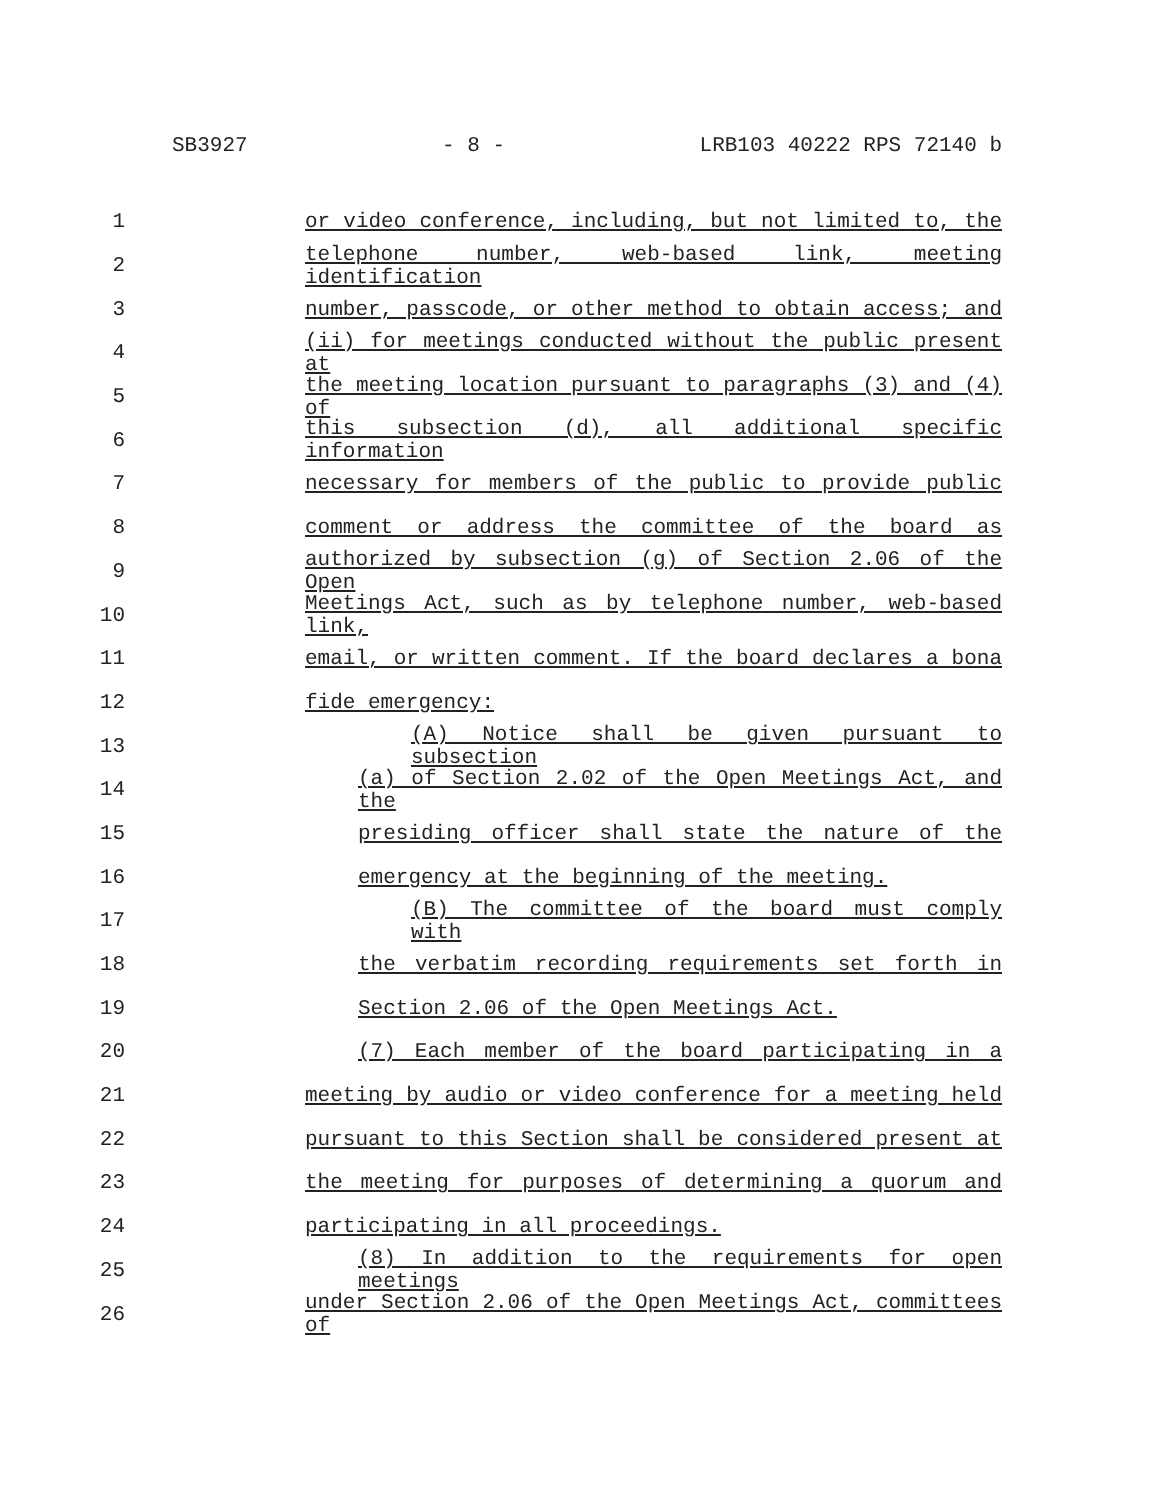SB3927 - 8 - LRB103 40222 RPS 72140 b
1 or video conference, including, but not limited to, the
2 telephone number, web-based link, meeting identification
3 number, passcode, or other method to obtain access; and
4 (ii) for meetings conducted without the public present at
5 the meeting location pursuant to paragraphs (3) and (4) of
6 this subsection (d), all additional specific information
7 necessary for members of the public to provide public
8 comment or address the committee of the board as
9 authorized by subsection (g) of Section 2.06 of the Open
10 Meetings Act, such as by telephone number, web-based link,
11 email, or written comment. If the board declares a bona
12 fide emergency:
13 (A) Notice shall be given pursuant to subsection
14 (a) of Section 2.02 of the Open Meetings Act, and the
15 presiding officer shall state the nature of the
16 emergency at the beginning of the meeting.
17 (B) The committee of the board must comply with
18 the verbatim recording requirements set forth in
19 Section 2.06 of the Open Meetings Act.
20 (7) Each member of the board participating in a
21 meeting by audio or video conference for a meeting held
22 pursuant to this Section shall be considered present at
23 the meeting for purposes of determining a quorum and
24 participating in all proceedings.
25 (8) In addition to the requirements for open meetings
26 under Section 2.06 of the Open Meetings Act, committees of